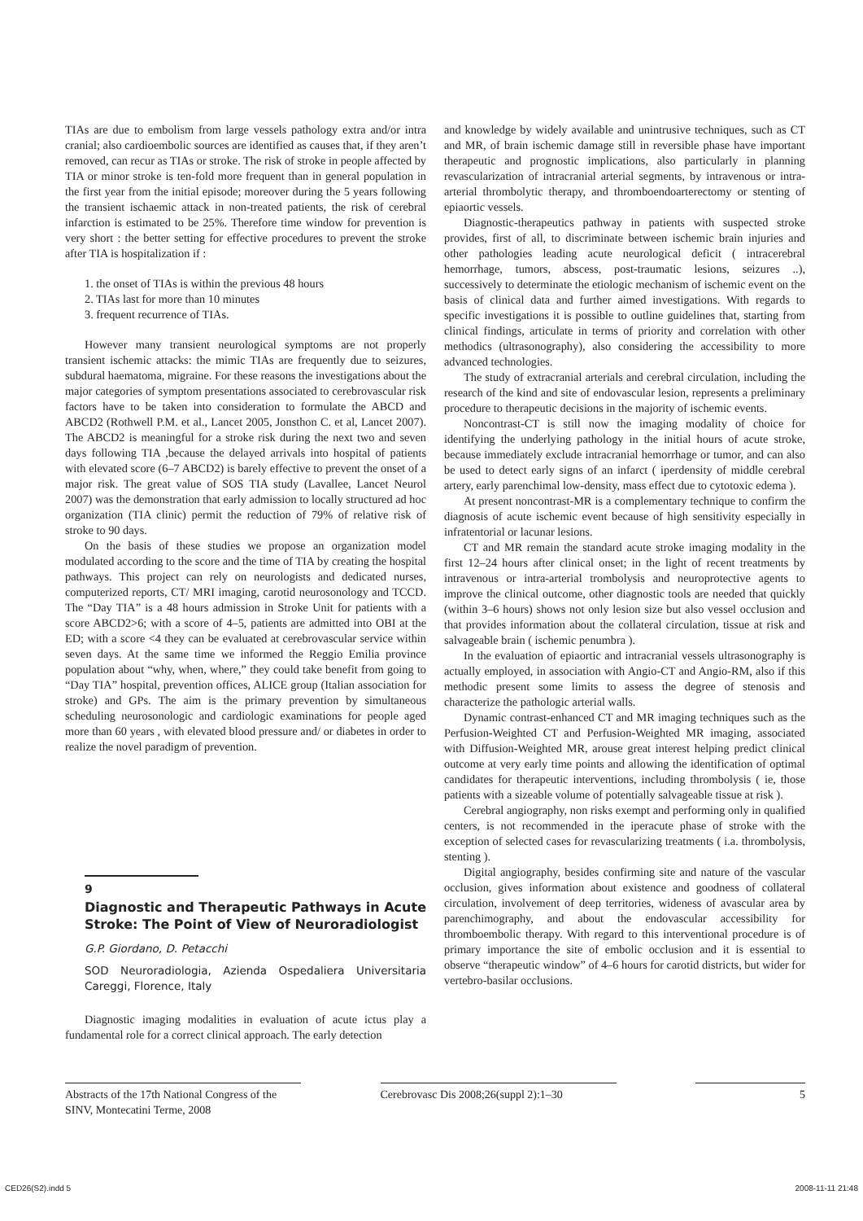TIAs are due to embolism from large vessels pathology extra and/or intra cranial; also cardioembolic sources are identified as causes that, if they aren’t removed, can recur as TIAs or stroke. The risk of stroke in people affected by TIA or minor stroke is ten-fold more frequent than in general population in the first year from the initial episode; moreover during the 5 years following the transient ischaemic attack in non-treated patients, the risk of cerebral infarction is estimated to be 25%. Therefore time window for prevention is very short : the better setting for effective procedures to prevent the stroke after TIA is hospitalization if :
1. the onset of TIAs is within the previous 48 hours
2. TIAs last for more than 10 minutes
3. frequent recurrence of TIAs.
However many transient neurological symptoms are not properly transient ischemic attacks: the mimic TIAs are frequently due to seizures, subdural haematoma, migraine. For these reasons the investigations about the major categories of symptom presentations associated to cerebrovascular risk factors have to be taken into consideration to formulate the ABCD and ABCD2 (Rothwell P.M. et al., Lancet 2005, Jonsthon C. et al, Lancet 2007). The ABCD2 is meaningful for a stroke risk during the next two and seven days following TIA ,because the delayed arrivals into hospital of patients with elevated score (6–7 ABCD2) is barely effective to prevent the onset of a major risk. The great value of SOS TIA study (Lavallee, Lancet Neurol 2007) was the demonstration that early admission to locally structured ad hoc organization (TIA clinic) permit the reduction of 79% of relative risk of stroke to 90 days.
On the basis of these studies we propose an organization model modulated according to the score and the time of TIA by creating the hospital pathways. This project can rely on neurologists and dedicated nurses, computerized reports, CT/ MRI imaging, carotid neurosonology and TCCD. The “Day TIA” is a 48 hours admission in Stroke Unit for patients with a score ABCD2>6; with a score of 4–5, patients are admitted into OBI at the ED; with a score <4 they can be evaluated at cerebrovascular service within seven days. At the same time we informed the Reggio Emilia province population about “why, when, where,” they could take benefit from going to “Day TIA” hospital, prevention offices, ALICE group (Italian association for stroke) and GPs. The aim is the primary prevention by simultaneous scheduling neurosonologic and cardiologic examinations for people aged more than 60 years , with elevated blood pressure and/ or diabetes in order to realize the novel paradigm of prevention.
9
Diagnostic and Therapeutic Pathways in Acute Stroke: The Point of View of Neuroradiologist
G.P. Giordano, D. Petacchi
SOD Neuroradiologia, Azienda Ospedaliera Universitaria Careggi, Florence, Italy
Diagnostic imaging modalities in evaluation of acute ictus play a fundamental role for a correct clinical approach. The early detection
and knowledge by widely available and unintrusive techniques, such as CT and MR, of brain ischemic damage still in reversible phase have important therapeutic and prognostic implications, also particularly in planning revascularization of intracranial arterial segments, by intravenous or intra-arterial thrombolytic therapy, and thromboendoarterectomy or stenting of epiaortic vessels.
Diagnostic-therapeutics pathway in patients with suspected stroke provides, first of all, to discriminate between ischemic brain injuries and other pathologies leading acute neurological deficit ( intracerebral hemorrhage, tumors, abscess, post-traumatic lesions, seizures ..), successively to determinate the etiologic mechanism of ischemic event on the basis of clinical data and further aimed investigations. With regards to specific investigations it is possible to outline guidelines that, starting from clinical findings, articulate in terms of priority and correlation with other methodics (ultrasonography), also considering the accessibility to more advanced technologies.
The study of extracranial arterials and cerebral circulation, including the research of the kind and site of endovascular lesion, represents a preliminary procedure to therapeutic decisions in the majority of ischemic events.
Noncontrast-CT is still now the imaging modality of choice for identifying the underlying pathology in the initial hours of acute stroke, because immediately exclude intracranial hemorrhage or tumor, and can also be used to detect early signs of an infarct ( iperdensity of middle cerebral artery, early parenchimal low-density, mass effect due to cytotoxic edema ).
At present noncontrast-MR is a complementary technique to confirm the diagnosis of acute ischemic event because of high sensitivity especially in infratentorial or lacunar lesions.
CT and MR remain the standard acute stroke imaging modality in the first 12–24 hours after clinical onset; in the light of recent treatments by intravenous or intra-arterial trombolysis and neuroprotective agents to improve the clinical outcome, other diagnostic tools are needed that quickly (within 3–6 hours) shows not only lesion size but also vessel occlusion and that provides information about the collateral circulation, tissue at risk and salvageable brain ( ischemic penumbra ).
In the evaluation of epiaortic and intracranial vessels ultrasonography is actually employed, in association with Angio-CT and Angio-RM, also if this methodic present some limits to assess the degree of stenosis and characterize the pathologic arterial walls.
Dynamic contrast-enhanced CT and MR imaging techniques such as the Perfusion-Weighted CT and Perfusion-Weighted MR imaging, associated with Diffusion-Weighted MR, arouse great interest helping predict clinical outcome at very early time points and allowing the identification of optimal candidates for therapeutic interventions, including thrombolysis ( ie, those patients with a sizeable volume of potentially salvageable tissue at risk ).
Cerebral angiography, non risks exempt and performing only in qualified centers, is not recommended in the iperacute phase of stroke with the exception of selected cases for revascularizing treatments ( i.a. thrombolysis, stenting ).
Digital angiography, besides confirming site and nature of the vascular occlusion, gives information about existence and goodness of collateral circulation, involvement of deep territories, wideness of avascular area by parenchimography, and about the endovascular accessibility for thromboembolic therapy. With regard to this interventional procedure is of primary importance the site of embolic occlusion and it is essential to observe “therapeutic window” of 4–6 hours for carotid districts, but wider for vertebro-basilar occlusions.
Abstracts of the 17th National Congress of the SINV, Montecatini Terme, 2008
Cerebrovasc Dis 2008;26(suppl 2):1–30
5
CED26(S2).indd 5 2008-11-11 21:48